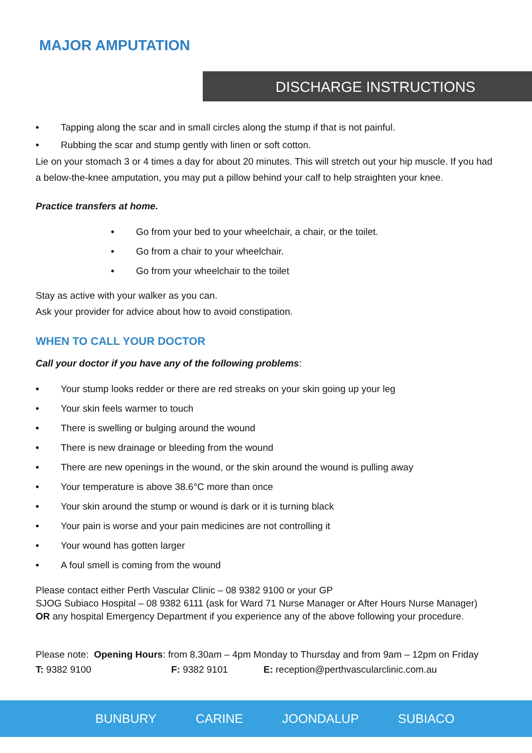MAJOR AMPUTATION
DISCHARGE INSTRUCTIONS
• Tapping along the scar and in small circles along the stump if that is not painful.
• Rubbing the scar and stump gently with linen or soft cotton.
Lie on your stomach 3 or 4 times a day for about 20 minutes. This will stretch out your hip muscle. If you had a below-the-knee amputation, you may put a pillow behind your calf to help straighten your knee.
Practice transfers at home.
• Go from your bed to your wheelchair, a chair, or the toilet.
• Go from a chair to your wheelchair.
• Go from your wheelchair to the toilet
Stay as active with your walker as you can.
Ask your provider for advice about how to avoid constipation.
WHEN TO CALL YOUR DOCTOR
Call your doctor if you have any of the following problems:
• Your stump looks redder or there are red streaks on your skin going up your leg
• Your skin feels warmer to touch
• There is swelling or bulging around the wound
• There is new drainage or bleeding from the wound
• There are new openings in the wound, or the skin around the wound is pulling away
• Your temperature is above 38.6°C more than once
• Your skin around the stump or wound is dark or it is turning black
• Your pain is worse and your pain medicines are not controlling it
• Your wound has gotten larger
• A foul smell is coming from the wound
Please contact either Perth Vascular Clinic – 08 9382 9100 or your GP
SJOG Subiaco Hospital – 08 9382 6111 (ask for Ward 71 Nurse Manager or After Hours Nurse Manager)
OR any hospital Emergency Department if you experience any of the above following your procedure.
Please note: Opening Hours: from 8.30am – 4pm Monday to Thursday and from 9am – 12pm on Friday
T: 9382 9100 F: 9382 9101 E: reception@perthvascularclinic.com.au
BUNBURY CARINE JOONDALUP SUBIACO